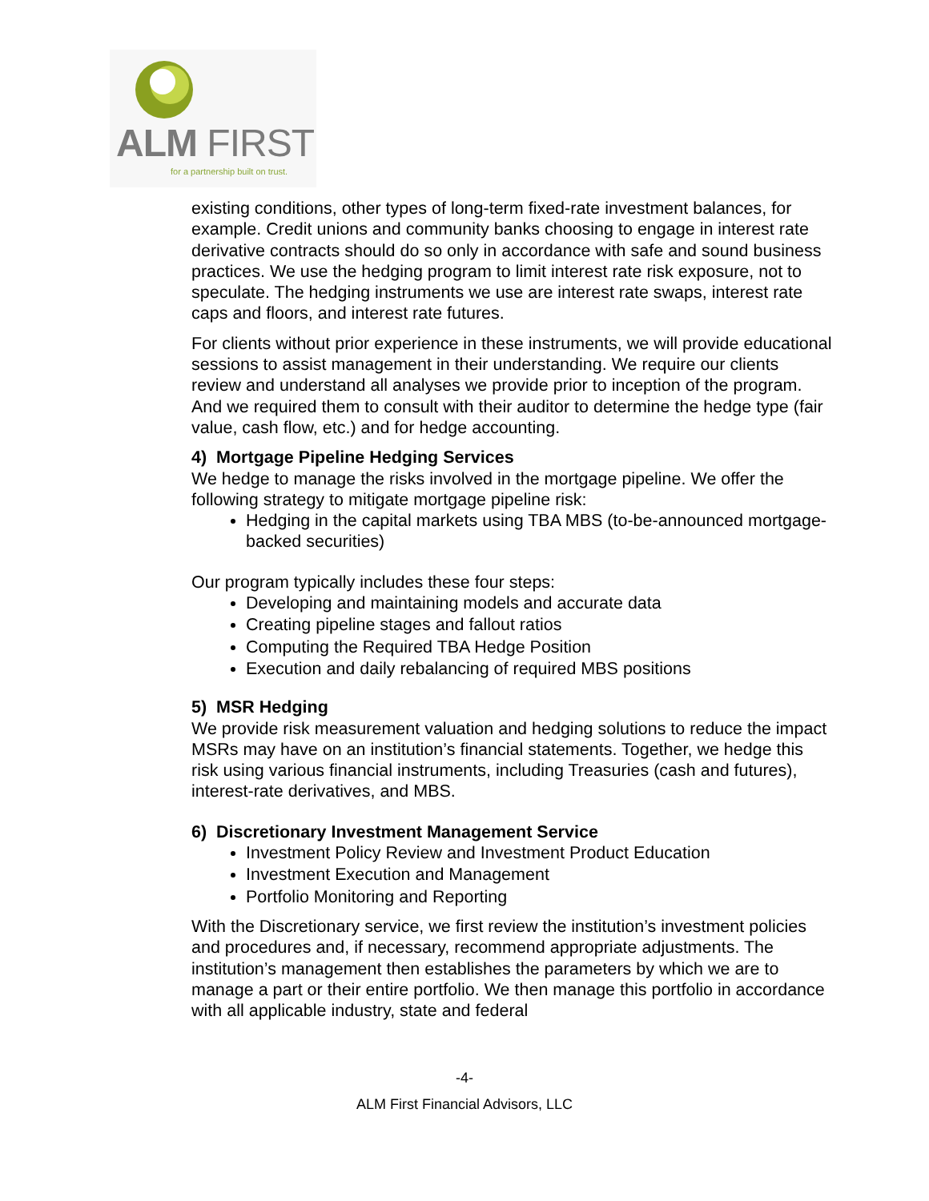ALM FIRST
for a partnership built on trust.
existing conditions, other types of long-term fixed-rate investment balances, for example. Credit unions and community banks choosing to engage in interest rate derivative contracts should do so only in accordance with safe and sound business practices. We use the hedging program to limit interest rate risk exposure, not to speculate. The hedging instruments we use are interest rate swaps, interest rate caps and floors, and interest rate futures.
For clients without prior experience in these instruments, we will provide educational sessions to assist management in their understanding. We require our clients review and understand all analyses we provide prior to inception of the program. And we required them to consult with their auditor to determine the hedge type (fair value, cash flow, etc.) and for hedge accounting.
4) Mortgage Pipeline Hedging Services
We hedge to manage the risks involved in the mortgage pipeline. We offer the following strategy to mitigate mortgage pipeline risk:
Hedging in the capital markets using TBA MBS (to-be-announced mortgage-backed securities)
Our program typically includes these four steps:
Developing and maintaining models and accurate data
Creating pipeline stages and fallout ratios
Computing the Required TBA Hedge Position
Execution and daily rebalancing of required MBS positions
5) MSR Hedging
We provide risk measurement valuation and hedging solutions to reduce the impact MSRs may have on an institution’s financial statements. Together, we hedge this risk using various financial instruments, including Treasuries (cash and futures), interest-rate derivatives, and MBS.
6) Discretionary Investment Management Service
Investment Policy Review and Investment Product Education
Investment Execution and Management
Portfolio Monitoring and Reporting
With the Discretionary service, we first review the institution’s investment policies and procedures and, if necessary, recommend appropriate adjustments. The institution’s management then establishes the parameters by which we are to manage a part or their entire portfolio. We then manage this portfolio in accordance with all applicable industry, state and federal
-4-
ALM First Financial Advisors, LLC